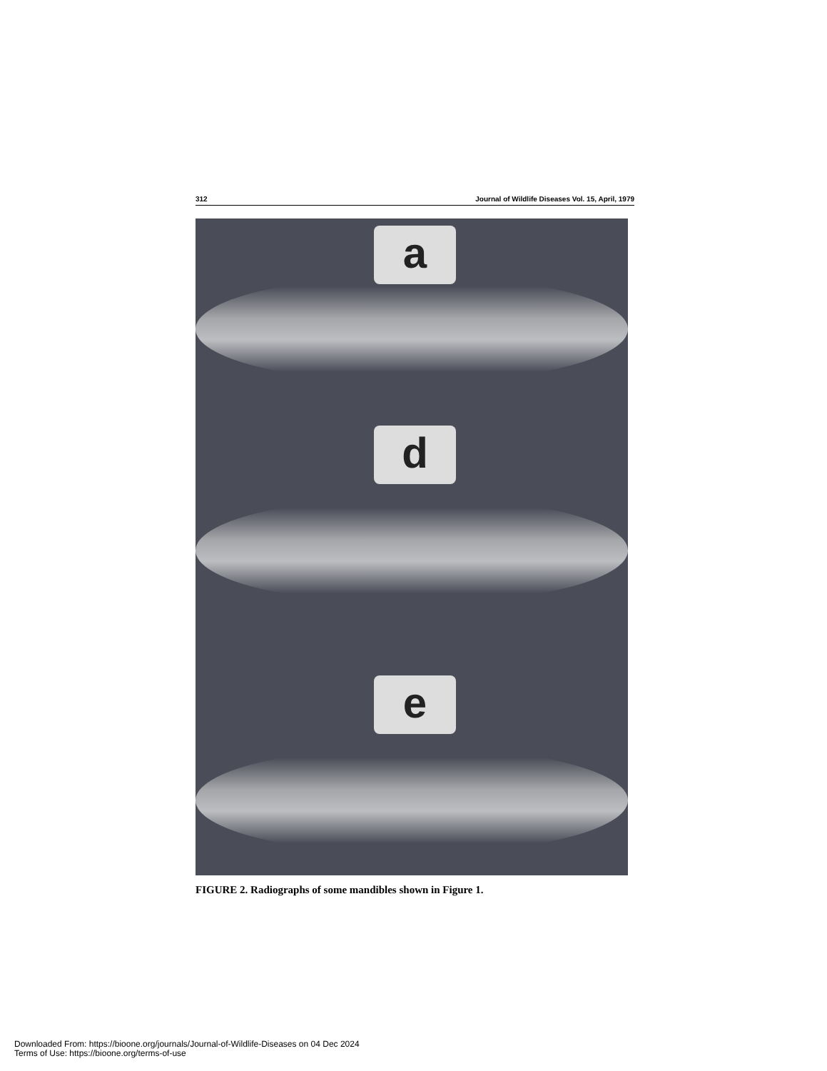312 Journal of Wildlife Diseases Vol. 15, April, 1979
a
d
e
FIGURE 2. Radiographs of some mandibles shown in Figure 1.
Downloaded From: https://bioone.org/journals/Journal-of-Wildlife-Diseases on 04 Dec 2024
Terms of Use: https://bioone.org/terms-of-use